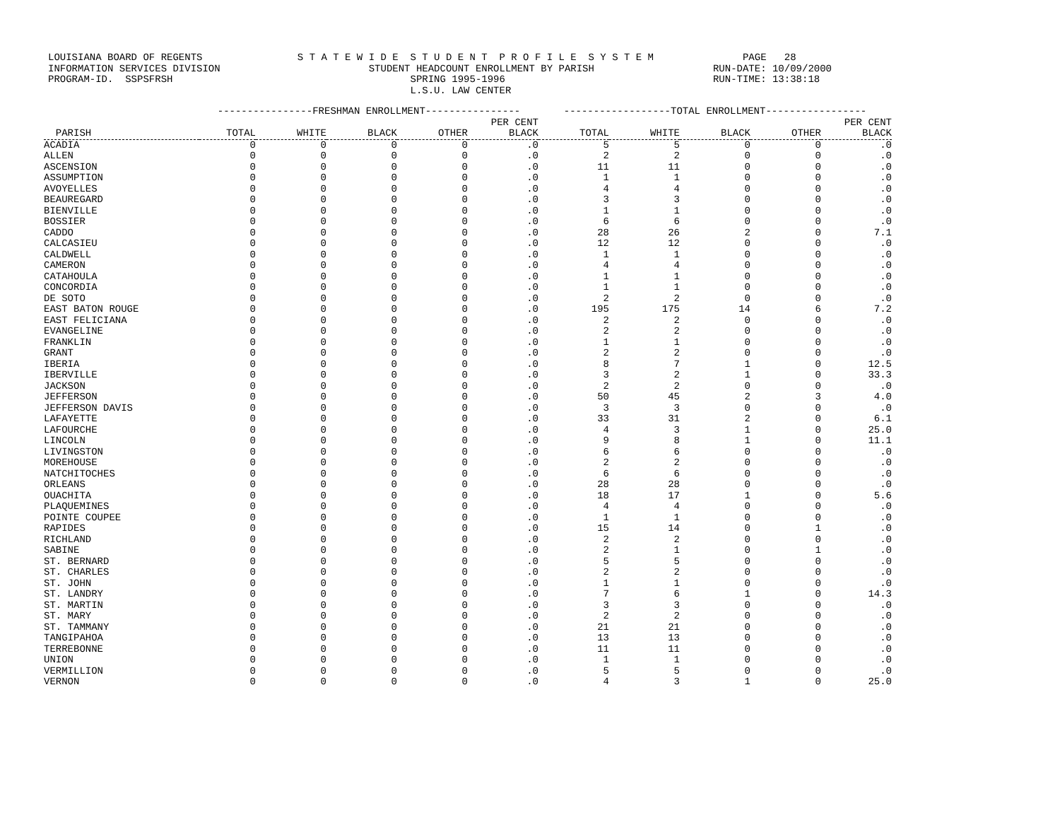LOUISIANA BOARD OF REGENTS S T A T E W I D E S T U D E N T P R O F I L E S Y S T E M PAGE 28 INFORMATION SERVICES DIVISION STUDENT HEADCOUNT ENROLLMENT BY PARISH RUN-DATE: 10/09/2000 PROGRAM-ID. SSPSFRSH SPRING 1995-1996 RUN-TIME: 13:38:18 L.S.U. LAW CENTER
| | ----------------FRESHMAN ENROLLMENT---------------- | | | | | ------------------TOTAL ENROLLMENT----------------- | | | | |
| --- | --- | --- | --- | --- | --- | --- | --- | --- | --- | --- |
| | | | | | PER CENT | | | | | PER CENT |
| PARISH | TOTAL | WHITE | BLACK | OTHER | BLACK | TOTAL | WHITE | BLACK | OTHER | BLACK |
| ACADIA | 0 | 0 | 0 | 0 | .0 | 5 | 5 | 0 | 0 | .0 |
| ALLEN | 0 | 0 | 0 | 0 | .0 | 2 | 2 | 0 | 0 | .0 |
| ASCENSION | 0 | 0 | 0 | 0 | .0 | 11 | 11 | 0 | 0 | .0 |
| ASSUMPTION | 0 | 0 | 0 | 0 | .0 | 1 | 1 | 0 | 0 | .0 |
| AVOYELLES | 0 | 0 | 0 | 0 | .0 | 4 | 4 | 0 | 0 | .0 |
| BEAUREGARD | 0 | 0 | 0 | 0 | .0 | 3 | 3 | 0 | 0 | .0 |
| BIENVILLE | 0 | 0 | 0 | 0 | .0 | 1 | 1 | 0 | 0 | .0 |
| BOSSIER | 0 | 0 | 0 | 0 | .0 | 6 | 6 | 0 | 0 | .0 |
| CADDO | 0 | 0 | 0 | 0 | .0 | 28 | 26 | 2 | 0 | 7.1 |
| CALCASIEU | 0 | 0 | 0 | 0 | .0 | 12 | 12 | 0 | 0 | .0 |
| CALDWELL | 0 | 0 | 0 | 0 | .0 | 1 | 1 | 0 | 0 | .0 |
| CAMERON | 0 | 0 | 0 | 0 | .0 | 4 | 4 | 0 | 0 | .0 |
| CATAHOULA | 0 | 0 | 0 | 0 | .0 | 1 | 1 | 0 | 0 | .0 |
| CONCORDIA | 0 | 0 | 0 | 0 | .0 | 1 | 1 | 0 | 0 | .0 |
| DE SOTO | 0 | 0 | 0 | 0 | .0 | 2 | 2 | 0 | 0 | .0 |
| EAST BATON ROUGE | 0 | 0 | 0 | 0 | .0 | 195 | 175 | 14 | 6 | 7.2 |
| EAST FELICIANA | 0 | 0 | 0 | 0 | .0 | 2 | 2 | 0 | 0 | .0 |
| EVANGELINE | 0 | 0 | 0 | 0 | .0 | 2 | 2 | 0 | 0 | .0 |
| FRANKLIN | 0 | 0 | 0 | 0 | .0 | 1 | 1 | 0 | 0 | .0 |
| GRANT | 0 | 0 | 0 | 0 | .0 | 2 | 2 | 0 | 0 | .0 |
| IBERIA | 0 | 0 | 0 | 0 | .0 | 8 | 7 | 1 | 0 | 12.5 |
| IBERVILLE | 0 | 0 | 0 | 0 | .0 | 3 | 2 | 1 | 0 | 33.3 |
| JACKSON | 0 | 0 | 0 | 0 | .0 | 2 | 2 | 0 | 0 | .0 |
| JEFFERSON | 0 | 0 | 0 | 0 | .0 | 50 | 45 | 2 | 3 | 4.0 |
| JEFFERSON DAVIS | 0 | 0 | 0 | 0 | .0 | 3 | 3 | 0 | 0 | .0 |
| LAFAYETTE | 0 | 0 | 0 | 0 | .0 | 33 | 31 | 2 | 0 | 6.1 |
| LAFOURCHE | 0 | 0 | 0 | 0 | .0 | 4 | 3 | 1 | 0 | 25.0 |
| LINCOLN | 0 | 0 | 0 | 0 | .0 | 9 | 8 | 1 | 0 | 11.1 |
| LIVINGSTON | 0 | 0 | 0 | 0 | .0 | 6 | 6 | 0 | 0 | .0 |
| MOREHOUSE | 0 | 0 | 0 | 0 | .0 | 2 | 2 | 0 | 0 | .0 |
| NATCHITOCHES | 0 | 0 | 0 | 0 | .0 | 6 | 6 | 0 | 0 | .0 |
| ORLEANS | 0 | 0 | 0 | 0 | .0 | 28 | 28 | 0 | 0 | .0 |
| OUACHITA | 0 | 0 | 0 | 0 | .0 | 18 | 17 | 1 | 0 | 5.6 |
| PLAQUEMINES | 0 | 0 | 0 | 0 | .0 | 4 | 4 | 0 | 0 | .0 |
| POINTE COUPEE | 0 | 0 | 0 | 0 | .0 | 1 | 1 | 0 | 0 | .0 |
| RAPIDES | 0 | 0 | 0 | 0 | .0 | 15 | 14 | 0 | 1 | .0 |
| RICHLAND | 0 | 0 | 0 | 0 | .0 | 2 | 2 | 0 | 0 | .0 |
| SABINE | 0 | 0 | 0 | 0 | .0 | 2 | 1 | 0 | 1 | .0 |
| ST. BERNARD | 0 | 0 | 0 | 0 | .0 | 5 | 5 | 0 | 0 | .0 |
| ST. CHARLES | 0 | 0 | 0 | 0 | .0 | 2 | 2 | 0 | 0 | .0 |
| ST. JOHN | 0 | 0 | 0 | 0 | .0 | 1 | 1 | 0 | 0 | .0 |
| ST. LANDRY | 0 | 0 | 0 | 0 | .0 | 7 | 6 | 1 | 0 | 14.3 |
| ST. MARTIN | 0 | 0 | 0 | 0 | .0 | 3 | 3 | 0 | 0 | .0 |
| ST. MARY | 0 | 0 | 0 | 0 | .0 | 2 | 2 | 0 | 0 | .0 |
| ST. TAMMANY | 0 | 0 | 0 | 0 | .0 | 21 | 21 | 0 | 0 | .0 |
| TANGIPAHOA | 0 | 0 | 0 | 0 | .0 | 13 | 13 | 0 | 0 | .0 |
| TERREBONNE | 0 | 0 | 0 | 0 | .0 | 11 | 11 | 0 | 0 | .0 |
| UNION | 0 | 0 | 0 | 0 | .0 | 1 | 1 | 0 | 0 | .0 |
| VERMILLION | 0 | 0 | 0 | 0 | .0 | 5 | 5 | 0 | 0 | .0 |
| VERNON | 0 | 0 | 0 | 0 | .0 | 4 | 3 | 1 | 0 | 25.0 |